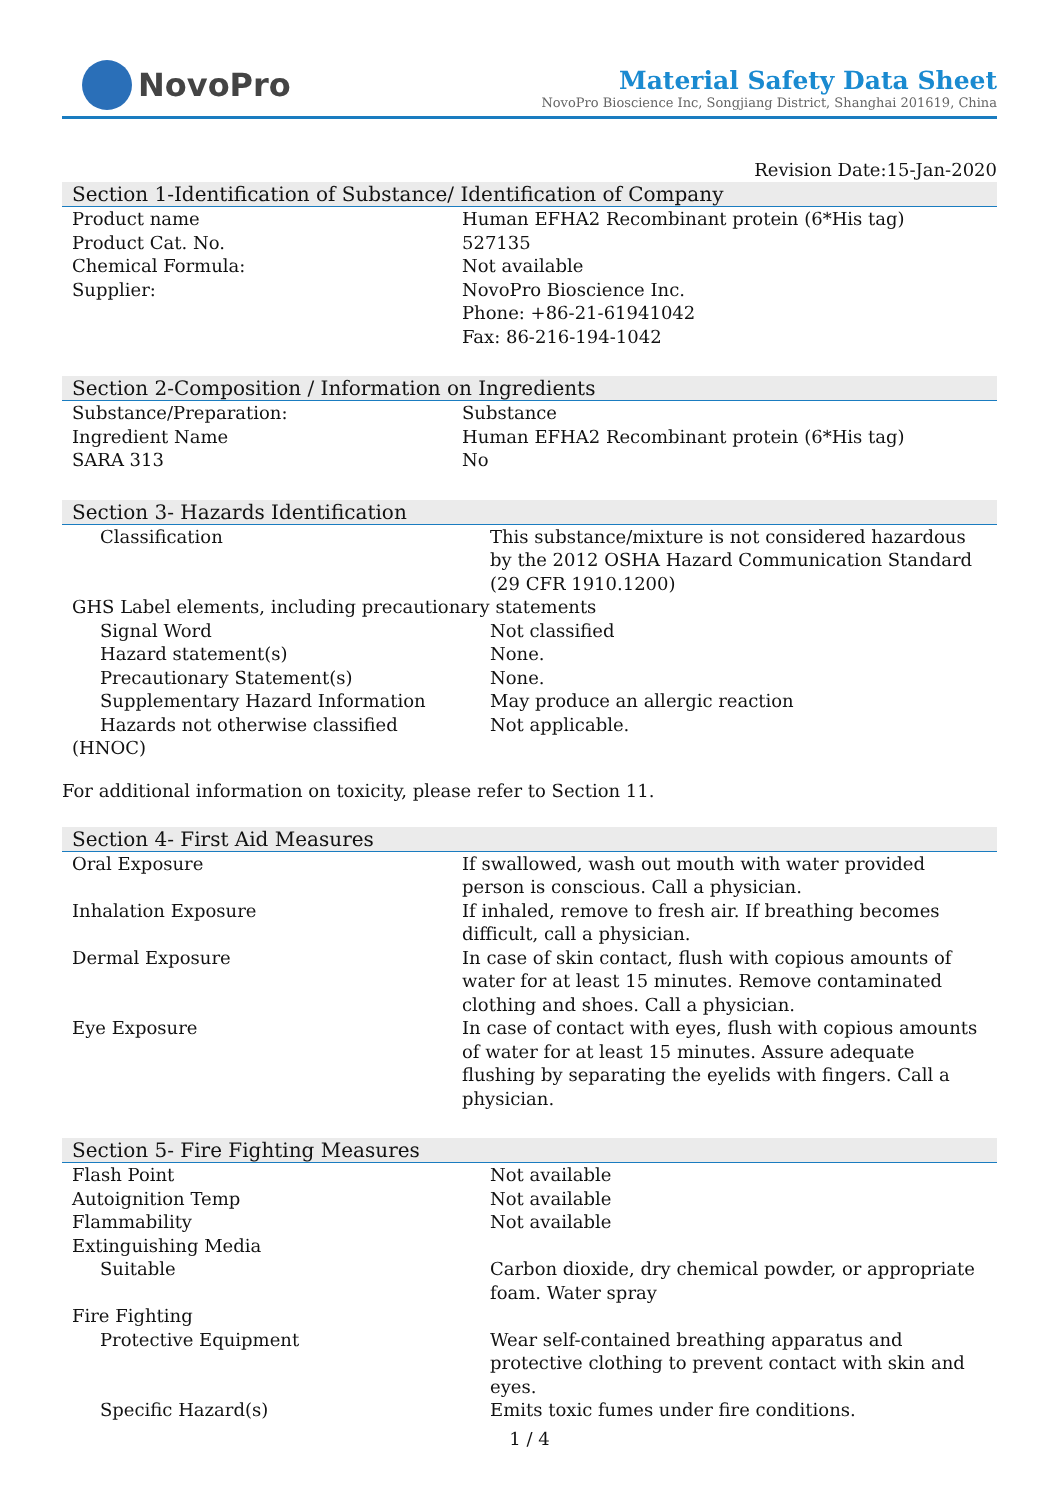NovoPro
Material Safety Data Sheet
NovoPro Bioscience Inc, Songjiang District, Shanghai 201619, China
Revision Date:15-Jan-2020
Section 1-Identification of Substance/ Identification of Company
| Product name | Human EFHA2 Recombinant protein (6*His tag) |
| Product Cat. No. | 527135 |
| Chemical Formula: | Not available |
| Supplier: | NovoPro Bioscience Inc. Phone: +86-21-61941042 Fax: 86-216-194-1042 |
Section 2-Composition / Information on Ingredients
| Substance/Preparation: | Substance |
| Ingredient Name | Human EFHA2 Recombinant protein (6*His tag) |
| SARA 313 | No |
Section 3- Hazards Identification
| Classification | This substance/mixture is not considered hazardous by the 2012 OSHA Hazard Communication Standard (29 CFR 1910.1200) |
| GHS Label elements, including precautionary statements | |
| Signal Word | Not classified |
| Hazard statement(s) | None. |
| Precautionary Statement(s) | None. |
| Supplementary Hazard Information | May produce an allergic reaction |
| Hazards not otherwise classified (HNOC) | Not applicable. |
For additional information on toxicity, please refer to Section 11.
Section 4- First Aid Measures
| Oral Exposure | If swallowed, wash out mouth with water provided person is conscious. Call a physician. |
| Inhalation Exposure | If inhaled, remove to fresh air. If breathing becomes difficult, call a physician. |
| Dermal Exposure | In case of skin contact, flush with copious amounts of water for at least 15 minutes. Remove contaminated clothing and shoes. Call a physician. |
| Eye Exposure | In case of contact with eyes, flush with copious amounts of water for at least 15 minutes. Assure adequate flushing by separating the eyelids with fingers. Call a physician. |
Section 5- Fire Fighting Measures
| Flash Point | Not available |
| Autoignition Temp | Not available |
| Flammability | Not available |
| Extinguishing Media | |
| Suitable | Carbon dioxide, dry chemical powder, or appropriate foam. Water spray |
| Fire Fighting | |
| Protective Equipment | Wear self-contained breathing apparatus and protective clothing to prevent contact with skin and eyes. |
| Specific Hazard(s) | Emits toxic fumes under fire conditions. |
1 / 4